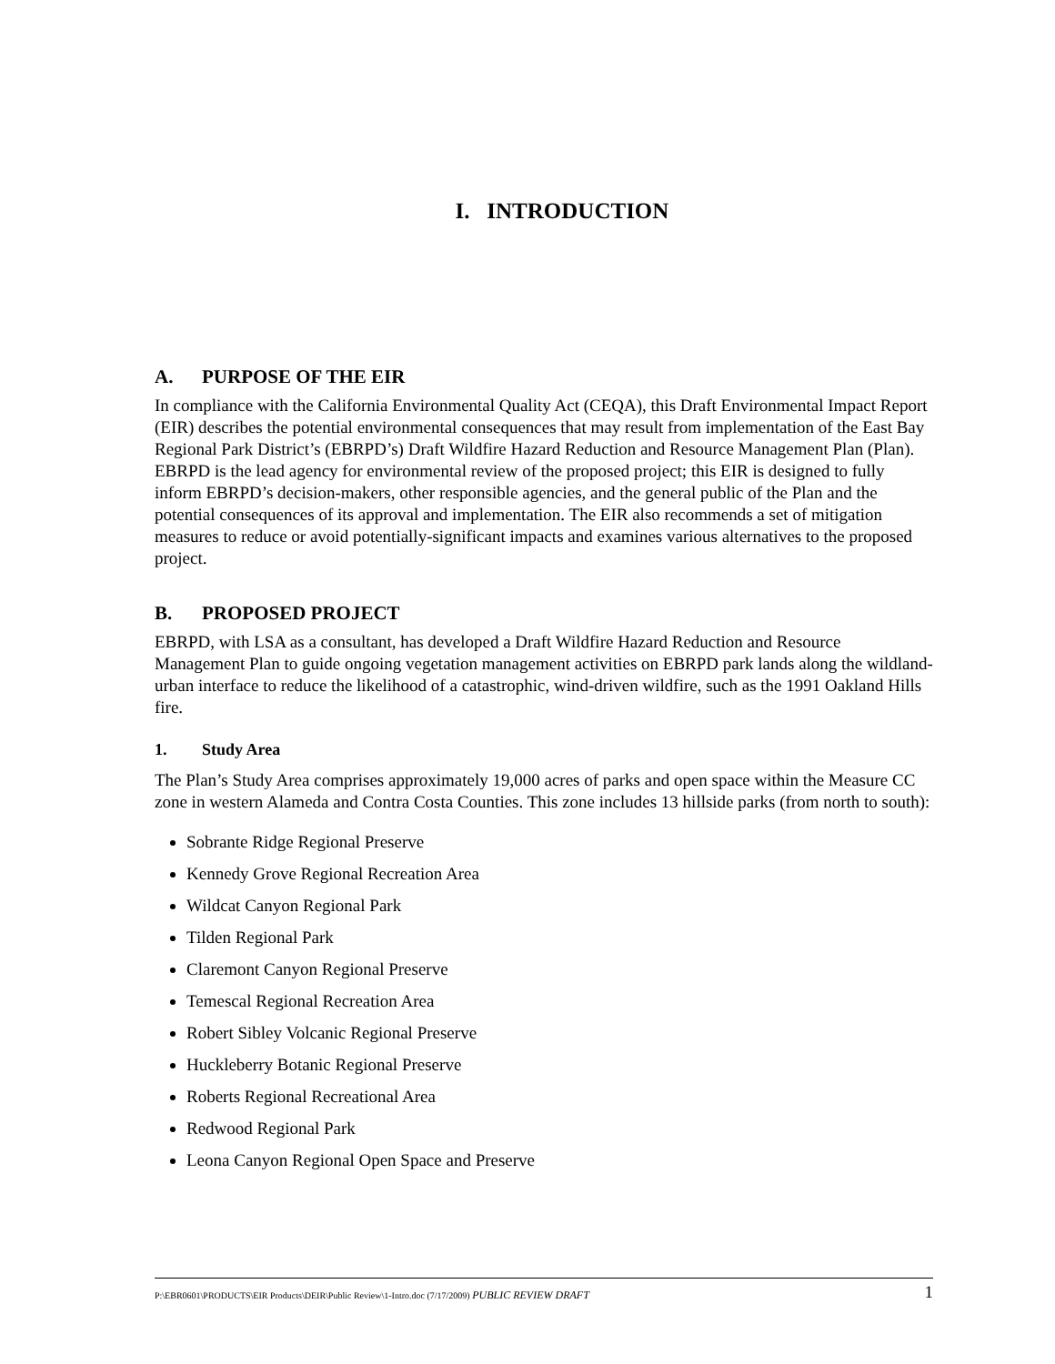I. INTRODUCTION
A. PURPOSE OF THE EIR
In compliance with the California Environmental Quality Act (CEQA), this Draft Environmental Impact Report (EIR) describes the potential environmental consequences that may result from implementation of the East Bay Regional Park District’s (EBRPD’s) Draft Wildfire Hazard Reduction and Resource Management Plan (Plan). EBRPD is the lead agency for environmental review of the proposed project; this EIR is designed to fully inform EBRPD’s decision-makers, other responsible agencies, and the general public of the Plan and the potential consequences of its approval and implementation. The EIR also recommends a set of mitigation measures to reduce or avoid potentially-significant impacts and examines various alternatives to the proposed project.
B. PROPOSED PROJECT
EBRPD, with LSA as a consultant, has developed a Draft Wildfire Hazard Reduction and Resource Management Plan to guide ongoing vegetation management activities on EBRPD park lands along the wildland-urban interface to reduce the likelihood of a catastrophic, wind-driven wildfire, such as the 1991 Oakland Hills fire.
1. Study Area
The Plan’s Study Area comprises approximately 19,000 acres of parks and open space within the Measure CC zone in western Alameda and Contra Costa Counties. This zone includes 13 hillside parks (from north to south):
Sobrante Ridge Regional Preserve
Kennedy Grove Regional Recreation Area
Wildcat Canyon Regional Park
Tilden Regional Park
Claremont Canyon Regional Preserve
Temescal Regional Recreation Area
Robert Sibley Volcanic Regional Preserve
Huckleberry Botanic Regional Preserve
Roberts Regional Recreational Area
Redwood Regional Park
Leona Canyon Regional Open Space and Preserve
P:\EBR0601\PRODUCTS\EIR Products\DEIR\Public Review\1-Intro.doc (7/17/2009) PUBLIC REVIEW DRAFT
1